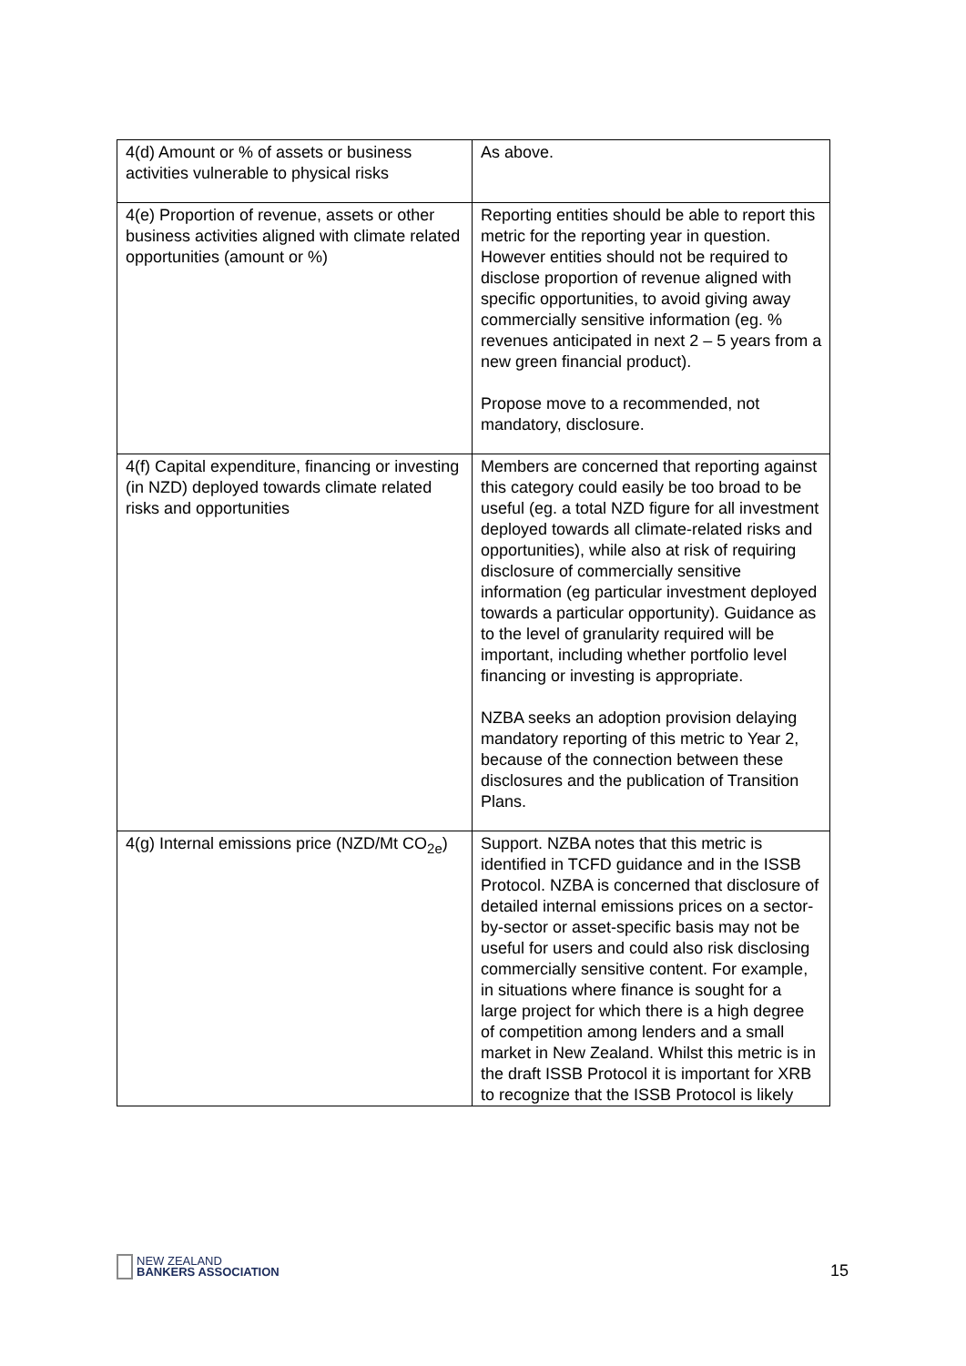| 4(d) Amount or % of assets or business activities vulnerable to physical risks | As above. |
| 4(e) Proportion of revenue, assets or other business activities aligned with climate related opportunities (amount or %) | Reporting entities should be able to report this metric for the reporting year in question. However entities should not be required to disclose proportion of revenue aligned with specific opportunities, to avoid giving away commercially sensitive information (eg. % revenues anticipated in next 2 – 5 years from a new green financial product). Propose move to a recommended, not mandatory, disclosure. |
| 4(f) Capital expenditure, financing or investing (in NZD) deployed towards climate related risks and opportunities | Members are concerned that reporting against this category could easily be too broad to be useful (eg. a total NZD figure for all investment deployed towards all climate-related risks and opportunities), while also at risk of requiring disclosure of commercially sensitive information (eg particular investment deployed towards a particular opportunity). Guidance as to the level of granularity required will be important, including whether portfolio level financing or investing is appropriate. NZBA seeks an adoption provision delaying mandatory reporting of this metric to Year 2, because of the connection between these disclosures and the publication of Transition Plans. |
| 4(g) Internal emissions price (NZD/Mt CO<sub>2e</sub>) | Support. NZBA notes that this metric is identified in TCFD guidance and in the ISSB Protocol. NZBA is concerned that disclosure of detailed internal emissions prices on a sector-by-sector or asset-specific basis may not be useful for users and could also risk disclosing commercially sensitive content. For example, in situations where finance is sought for a large project for which there is a high degree of competition among lenders and a small market in New Zealand. Whilst this metric is in the draft ISSB Protocol it is important for XRB to recognize that the ISSB Protocol is likely |
NEW ZEALAND
BANKERS ASSOCIATION
15